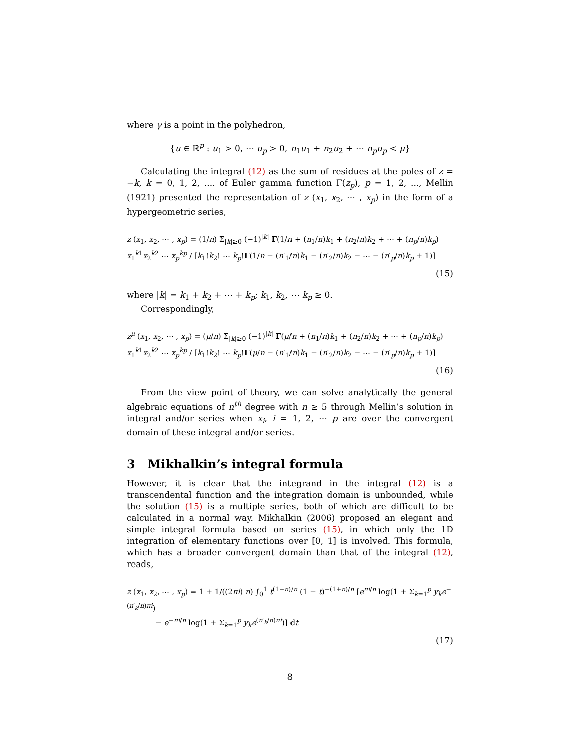where γ is a point in the polyhedron,
{u ∈ ℝ<sup>p</sup> : u<sub>1</sub> > 0, ⋯ u<sub>p</sub> > 0, n<sub>1</sub>u<sub>1</sub> + n<sub>2</sub>u<sub>2</sub> + ⋯ n<sub>p</sub>u<sub>p</sub> < μ}
Calculating the integral (12) as the sum of residues at the poles of z = −k, k = 0, 1, 2, .... of Euler gamma function Γ(z<sub>p</sub>), p = 1, 2, ..., Mellin (1921) presented the representation of z (x<sub>1</sub>, x<sub>2</sub>, ⋯ , x<sub>p</sub>) in the form of a hypergeometric series,
z (x<sub>1</sub>, x<sub>2</sub>, ⋯ , x<sub>p</sub>) = (1/n) Σ<sub>|k|≥0</sub> (−1)<sup>|k|</sup> Γ(1/n + (n<sub>1</sub>/n)k<sub>1</sub> + (n<sub>2</sub>/n)k<sub>2</sub> + ⋯ + (n<sub>p</sub>/n)k<sub>p</sub>) x<sub>1</sub><sup>k1</sup>x<sub>2</sub><sup>k2</sup> ⋯ x<sub>p</sub><sup>kp</sup> / [k<sub>1</sub>!k<sub>2</sub>! ⋯ k<sub>p</sub>!Γ(1/n − (n′<sub>1</sub>/n)k<sub>1</sub> − (n′<sub>2</sub>/n)k<sub>2</sub> − ⋯ − (n′<sub>p</sub>/n)k<sub>p</sub> + 1)]
(15)
where |k| = k<sub>1</sub> + k<sub>2</sub> + ⋯ + k<sub>p</sub>; k<sub>1</sub>, k<sub>2</sub>, ⋯ k<sub>p</sub> ≥ 0.
Correspondingly,
z<sup>μ</sup> (x<sub>1</sub>, x<sub>2</sub>, ⋯ , x<sub>p</sub>) = (μ/n) Σ<sub>|k|≥0</sub> (−1)<sup>|k|</sup> Γ(μ/n + (n<sub>1</sub>/n)k<sub>1</sub> + (n<sub>2</sub>/n)k<sub>2</sub> + ⋯ + (n<sub>p</sub>/n)k<sub>p</sub>) x<sub>1</sub><sup>k1</sup>x<sub>2</sub><sup>k2</sup> ⋯ x<sub>p</sub><sup>kp</sup> / [k<sub>1</sub>!k<sub>2</sub>! ⋯ k<sub>p</sub>!Γ(μ/n − (n′<sub>1</sub>/n)k<sub>1</sub> − (n′<sub>2</sub>/n)k<sub>2</sub> − ⋯ − (n′<sub>p</sub>/n)k<sub>p</sub> + 1)]
(16)
From the view point of theory, we can solve analytically the general algebraic equations of n<sup>th</sup> degree with n ≥ 5 through Mellin’s solution in integral and/or series when x<sub>i</sub>, i = 1, 2, ⋯ p are over the convergent domain of these integral and/or series.
3 Mikhalkin’s integral formula
However, it is clear that the integrand in the integral (12) is a transcendental function and the integration domain is unbounded, while the solution (15) is a multiple series, both of which are difficult to be calculated in a normal way. Mikhalkin (2006) proposed an elegant and simple integral formula based on series (15), in which only the 1D integration of elementary functions over [0, 1] is involved. This formula, which has a broader convergent domain than that of the integral (12), reads,
z (x<sub>1</sub>, x<sub>2</sub>, ⋯ , x<sub>p</sub>) = 1 + 1/((2πi) n) ∫<sub>0</sub><sup>1</sup> t<sup>(1−n)/n</sup> (1 − t)<sup>−(1+n)/n</sup> [e<sup>πi/n</sup> log(1 + Σ<sub>k=1</sub><sup>p</sup> y<sub>k</sub>e<sup>−(n′<sub>k</sub>/n)πi</sup>)
− e<sup>−πi/n</sup> log(1 + Σ<sub>k=1</sub><sup>p</sup> y<sub>k</sub>e<sup>(n′<sub>k</sub>/n)πi</sup>)] dt
(17)
8